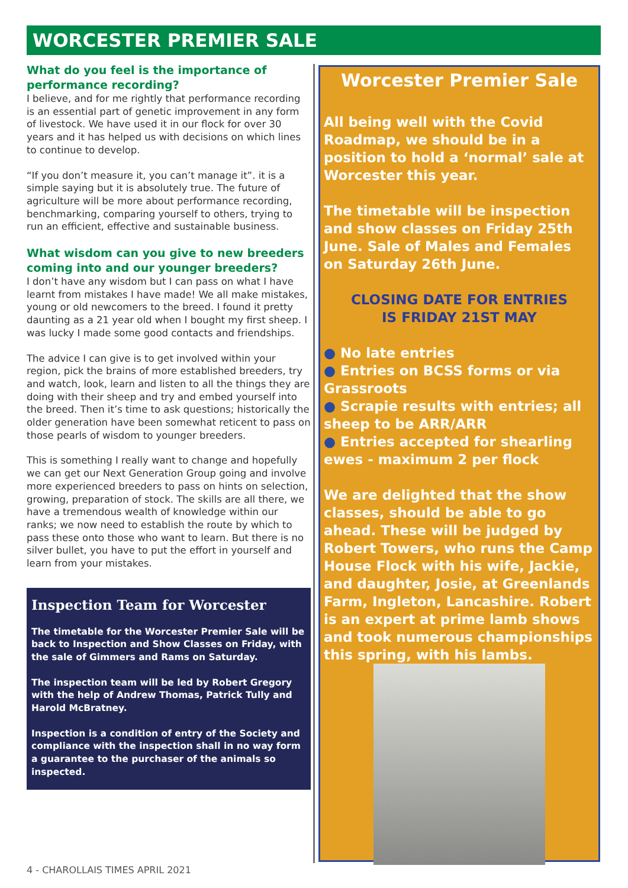WORCESTER PREMIER SALE
What do you feel is the importance of performance recording?
I believe, and for me rightly that performance recording is an essential part of genetic improvement in any form of livestock. We have used it in our flock for over 30 years and it has helped us with decisions on which lines to continue to develop.
“If you don’t measure it, you can’t manage it”. it is a simple saying but it is absolutely true. The future of agriculture will be more about performance recording, benchmarking, comparing yourself to others, trying to run an efficient, effective and sustainable business.
What wisdom can you give to new breeders coming into and our younger breeders?
I don’t have any wisdom but I can pass on what I have learnt from mistakes I have made! We all make mistakes, young or old newcomers to the breed. I found it pretty daunting as a 21 year old when I bought my first sheep. I was lucky I made some good contacts and friendships.
The advice I can give is to get involved within your region, pick the brains of more established breeders, try and watch, look, learn and listen to all the things they are doing with their sheep and try and embed yourself into the breed. Then it’s time to ask questions; historically the older generation have been somewhat reticent to pass on those pearls of wisdom to younger breeders.
This is something I really want to change and hopefully we can get our Next Generation Group going and involve more experienced breeders to pass on hints on selection, growing, preparation of stock. The skills are all there, we have a tremendous wealth of knowledge within our ranks; we now need to establish the route by which to pass these onto those who want to learn. But there is no silver bullet, you have to put the effort in yourself and learn from your mistakes.
Inspection Team for Worcester
The timetable for the Worcester Premier Sale will be back to Inspection and Show Classes on Friday, with the sale of Gimmers and Rams on Saturday.
The inspection team will be led by Robert Gregory with the help of Andrew Thomas, Patrick Tully and Harold McBratney.
Inspection is a condition of entry of the Society and compliance with the inspection shall in no way form a guarantee to the purchaser of the animals so inspected.
Worcester Premier Sale
All being well with the Covid Roadmap, we should be in a position to hold a ‘normal’ sale at Worcester this year.
The timetable will be inspection and show classes on Friday 25th June. Sale of Males and Females on Saturday 26th June.
CLOSING DATE FOR ENTRIES
IS FRIDAY 21ST MAY
● No late entries
● Entries on BCSS forms or via Grassroots
● Scrapie results with entries; all sheep to be ARR/ARR
● Entries accepted for shearling ewes - maximum 2 per flock
We are delighted that the show classes, should be able to go ahead. These will be judged by Robert Towers, who runs the Camp House Flock with his wife, Jackie, and daughter, Josie, at Greenlands Farm, Ingleton, Lancashire. Robert is an expert at prime lamb shows and took numerous championships this spring, with his lambs.
4 - CHAROLLAIS TIMES APRIL 2021